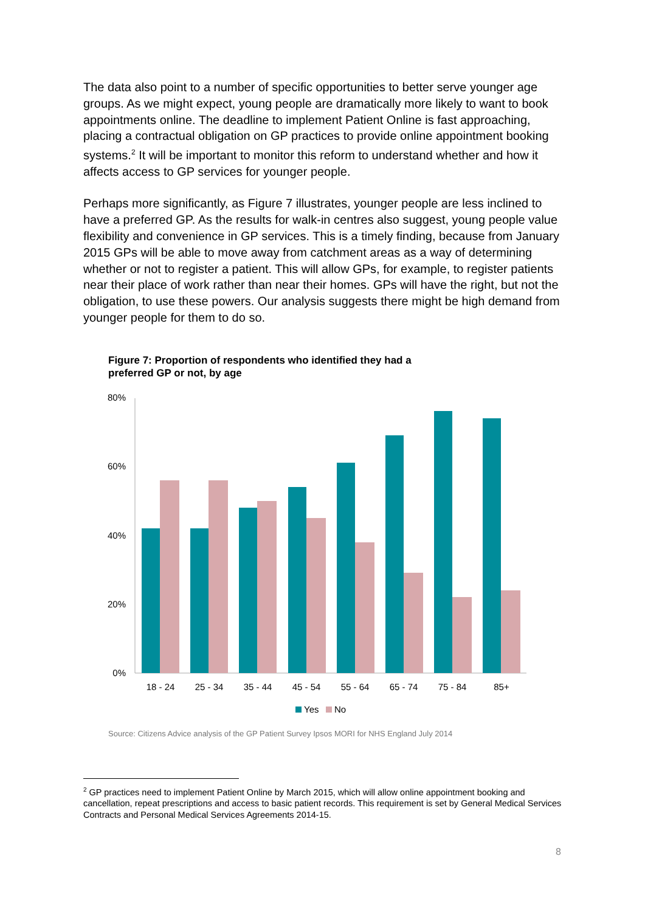The data also point to a number of specific opportunities to better serve younger age groups. As we might expect, young people are dramatically more likely to want to book appointments online. The deadline to implement Patient Online is fast approaching, placing a contractual obligation on GP practices to provide online appointment booking systems.<sup>2</sup> It will be important to monitor this reform to understand whether and how it affects access to GP services for younger people.
Perhaps more significantly, as Figure 7 illustrates, younger people are less inclined to have a preferred GP. As the results for walk-in centres also suggest, young people value flexibility and convenience in GP services. This is a timely finding, because from January 2015 GPs will be able to move away from catchment areas as a way of determining whether or not to register a patient. This will allow GPs, for example, to register patients near their place of work rather than near their homes. GPs will have the right, but not the obligation, to use these powers. Our analysis suggests there might be high demand from younger people for them to do so.
Figure 7: Proportion of respondents who identified they had a preferred GP or not, by age
80%
60%
40%
20%
0%
18 - 24
25 - 34
35 - 44
45 - 54
55 - 64
65 - 74
75 - 84
85+
Yes
No
Source: Citizens Advice analysis of the GP Patient Survey Ipsos MORI for NHS England July 2014
<sup>2</sup> GP practices need to implement Patient Online by March 2015, which will allow online appointment booking and cancellation, repeat prescriptions and access to basic patient records. This requirement is set by General Medical Services Contracts and Personal Medical Services Agreements 2014-15.
8